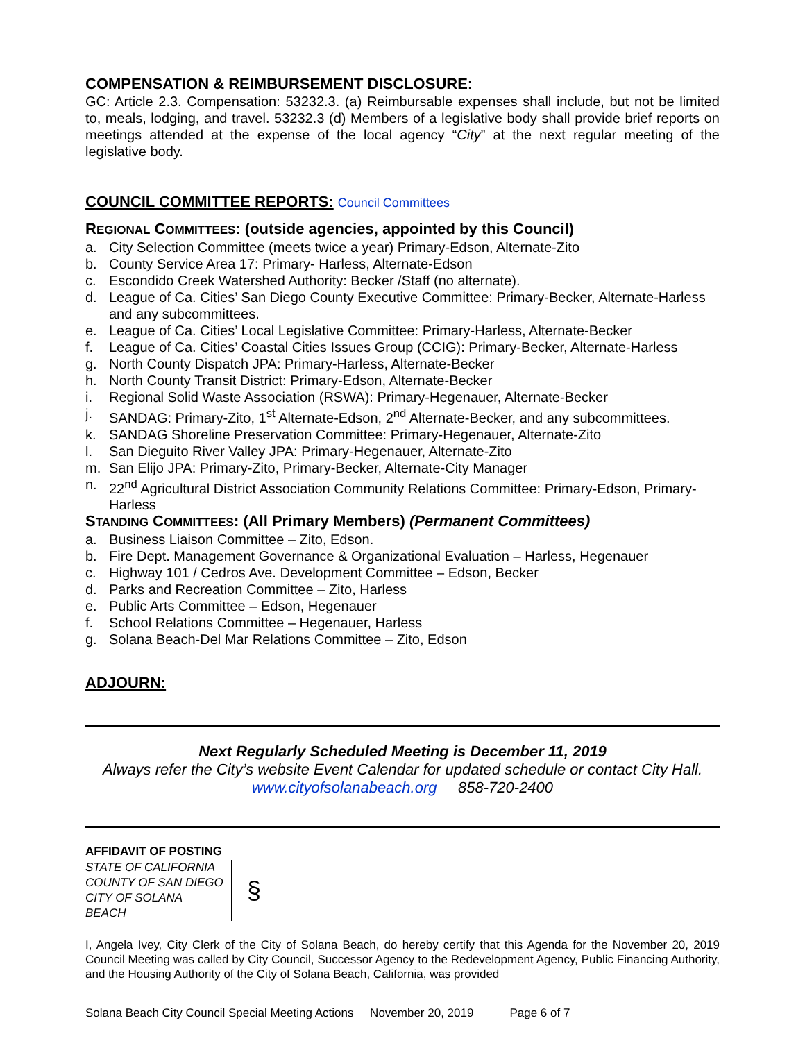COMPENSATION & REIMBURSEMENT DISCLOSURE:
GC: Article 2.3. Compensation: 53232.3. (a) Reimbursable expenses shall include, but not be limited to, meals, lodging, and travel. 53232.3 (d) Members of a legislative body shall provide brief reports on meetings attended at the expense of the local agency “City” at the next regular meeting of the legislative body.
COUNCIL COMMITTEE REPORTS: Council Committees
REGIONAL COMMITTEES: (outside agencies, appointed by this Council)
a. City Selection Committee (meets twice a year) Primary-Edson, Alternate-Zito
b. County Service Area 17: Primary- Harless, Alternate-Edson
c. Escondido Creek Watershed Authority: Becker /Staff (no alternate).
d. League of Ca. Cities’ San Diego County Executive Committee: Primary-Becker, Alternate-Harless and any subcommittees.
e. League of Ca. Cities’ Local Legislative Committee: Primary-Harless, Alternate-Becker
f. League of Ca. Cities’ Coastal Cities Issues Group (CCIG): Primary-Becker, Alternate-Harless
g. North County Dispatch JPA: Primary-Harless, Alternate-Becker
h. North County Transit District: Primary-Edson, Alternate-Becker
i. Regional Solid Waste Association (RSWA): Primary-Hegenauer, Alternate-Becker
j. SANDAG: Primary-Zito, 1<sup>st</sup> Alternate-Edson, 2<sup>nd</sup> Alternate-Becker, and any subcommittees.
k. SANDAG Shoreline Preservation Committee: Primary-Hegenauer, Alternate-Zito
l. San Dieguito River Valley JPA: Primary-Hegenauer, Alternate-Zito
m. San Elijo JPA: Primary-Zito, Primary-Becker, Alternate-City Manager
n. 22<sup>nd</sup> Agricultural District Association Community Relations Committee: Primary-Edson, Primary-Harless
STANDING COMMITTEES: (All Primary Members) (Permanent Committees)
a. Business Liaison Committee – Zito, Edson.
b. Fire Dept. Management Governance & Organizational Evaluation – Harless, Hegenauer
c. Highway 101 / Cedros Ave. Development Committee – Edson, Becker
d. Parks and Recreation Committee – Zito, Harless
e. Public Arts Committee – Edson, Hegenauer
f. School Relations Committee – Hegenauer, Harless
g. Solana Beach-Del Mar Relations Committee – Zito, Edson
ADJOURN:
Next Regularly Scheduled Meeting is December 11, 2019
Always refer the City’s website Event Calendar for updated schedule or contact City Hall.
www.cityofsolanabeach.org 858-720-2400
AFFIDAVIT OF POSTING
STATE OF CALIFORNIA
COUNTY OF SAN DIEGO
CITY OF SOLANA BEACH
§
I, Angela Ivey, City Clerk of the City of Solana Beach, do hereby certify that this Agenda for the November 20, 2019 Council Meeting was called by City Council, Successor Agency to the Redevelopment Agency, Public Financing Authority, and the Housing Authority of the City of Solana Beach, California, was provided
Solana Beach City Council Special Meeting Actions November 20, 2019 Page 6 of 7